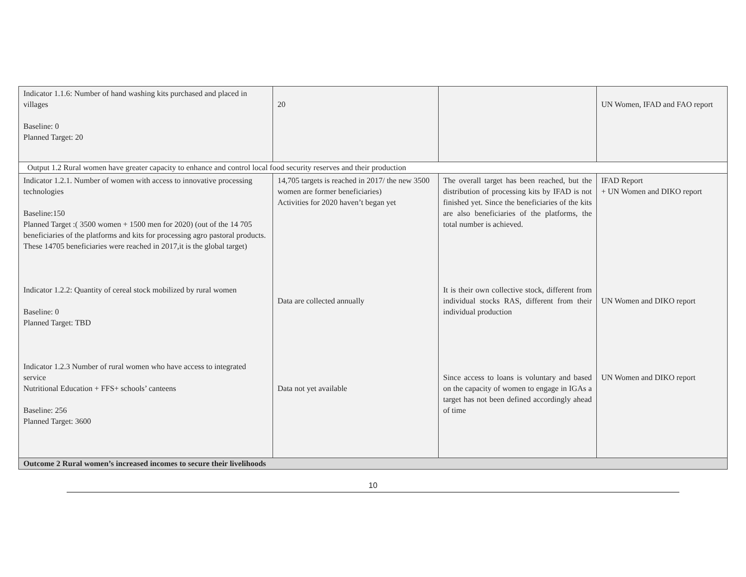| Indicator 1.1.6: Number of hand washing kits purchased and placed in villages Baseline: 0 Planned Target: 20 | 20 | | UN Women, IFAD and FAO report |
| Output 1.2 Rural women have greater capacity to enhance and control local food security reserves and their production | | | |
| Indicator 1.2.1. Number of women with access to innovative processing technologies Baseline:150 Planned Target :( 3500 women + 1500 men for 2020) (out of the 14 705 beneficiaries of the platforms and kits for processing agro pastoral products. These 14705 beneficiaries were reached in 2017,it is the global target) Indicator 1.2.2: Quantity of cereal stock mobilized by rural women Baseline: 0 Planned Target: TBD Indicator 1.2.3 Number of rural women who have access to integrated service Nutritional Education + FFS+ schools’ canteens Baseline: 256 Planned Target: 3600 | 14,705 targets is reached in 2017/ the new 3500 women are former beneficiaries) Activities for 2020 haven’t began yet Data are collected annually Data not yet available | The overall target has been reached, but the distribution of processing kits by IFAD is not finished yet. Since the beneficiaries of the kits are also beneficiaries of the platforms, the total number is achieved. It is their own collective stock, different from individual stocks RAS, different from their individual production Since access to loans is voluntary and based on the capacity of women to engage in IGAs a target has not been defined accordingly ahead of time | IFAD Report + UN Women and DIKO report UN Women and DIKO report UN Women and DIKO report |
| Outcome 2 Rural women’s increased incomes to secure their livelihoods | | | |
10